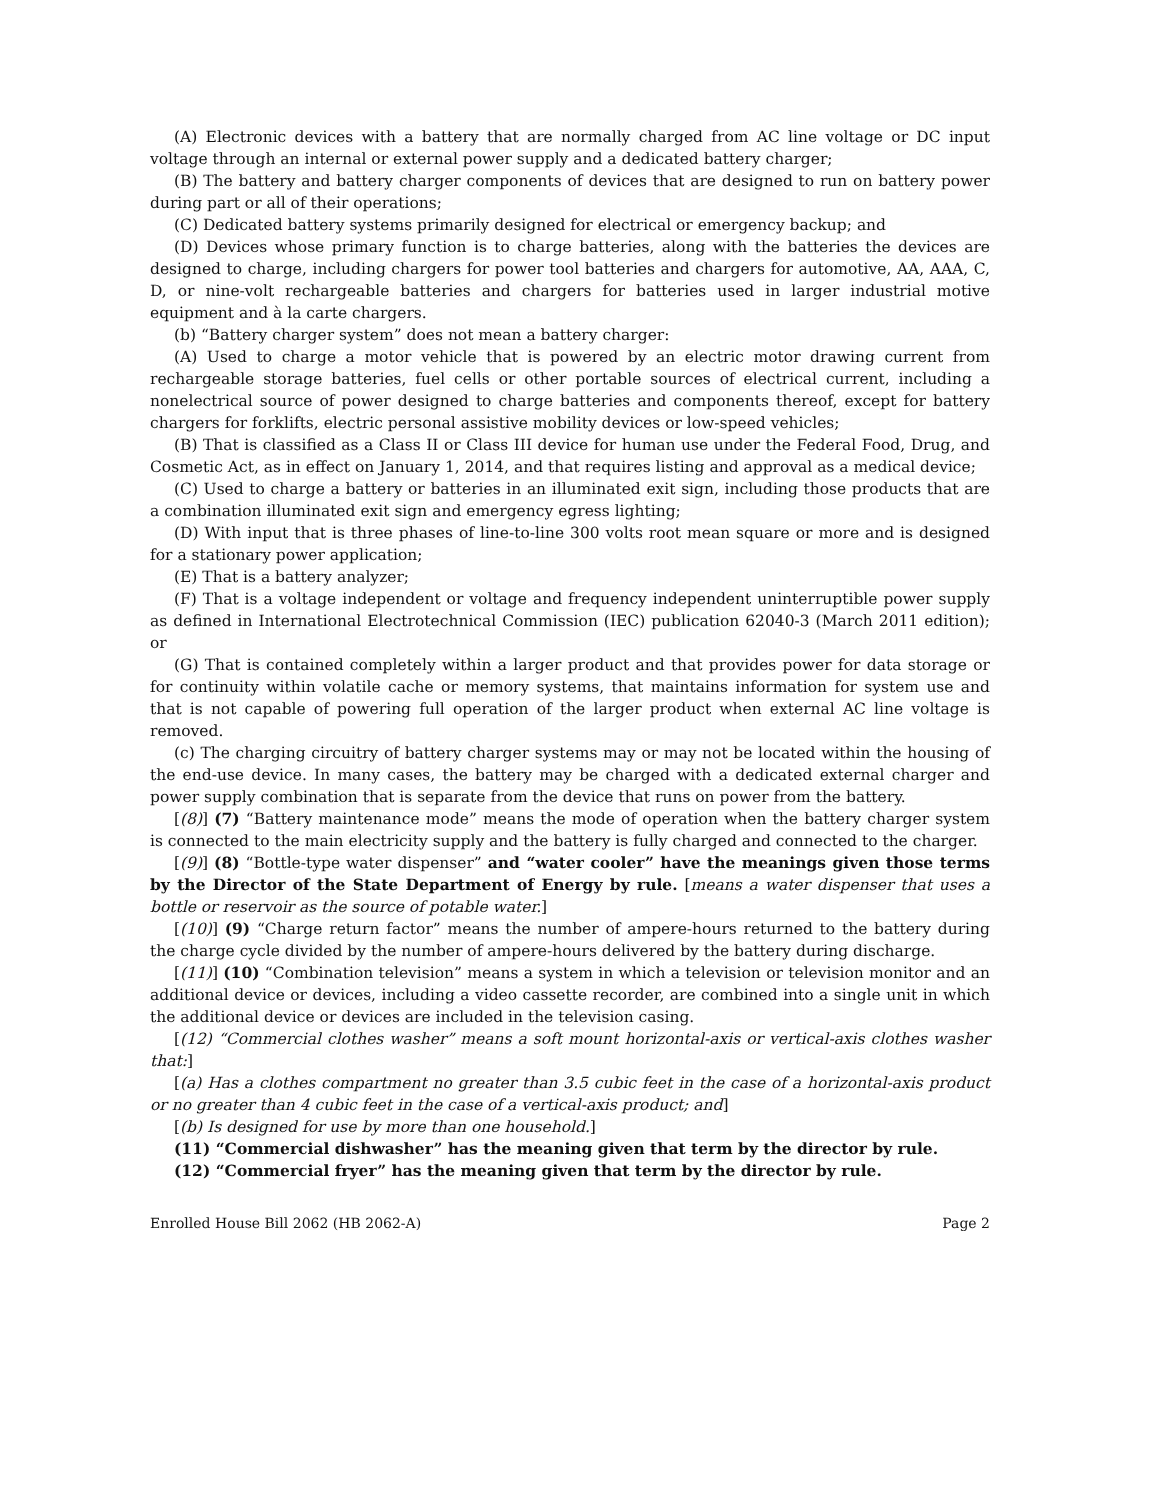(A) Electronic devices with a battery that are normally charged from AC line voltage or DC input voltage through an internal or external power supply and a dedicated battery charger;
(B) The battery and battery charger components of devices that are designed to run on battery power during part or all of their operations;
(C) Dedicated battery systems primarily designed for electrical or emergency backup; and
(D) Devices whose primary function is to charge batteries, along with the batteries the devices are designed to charge, including chargers for power tool batteries and chargers for automotive, AA, AAA, C, D, or nine-volt rechargeable batteries and chargers for batteries used in larger industrial motive equipment and à la carte chargers.
(b) “Battery charger system” does not mean a battery charger:
(A) Used to charge a motor vehicle that is powered by an electric motor drawing current from rechargeable storage batteries, fuel cells or other portable sources of electrical current, including a nonelectrical source of power designed to charge batteries and components thereof, except for battery chargers for forklifts, electric personal assistive mobility devices or low-speed vehicles;
(B) That is classified as a Class II or Class III device for human use under the Federal Food, Drug, and Cosmetic Act, as in effect on January 1, 2014, and that requires listing and approval as a medical device;
(C) Used to charge a battery or batteries in an illuminated exit sign, including those products that are a combination illuminated exit sign and emergency egress lighting;
(D) With input that is three phases of line-to-line 300 volts root mean square or more and is designed for a stationary power application;
(E) That is a battery analyzer;
(F) That is a voltage independent or voltage and frequency independent uninterruptible power supply as defined in International Electrotechnical Commission (IEC) publication 62040-3 (March 2011 edition); or
(G) That is contained completely within a larger product and that provides power for data storage or for continuity within volatile cache or memory systems, that maintains information for system use and that is not capable of powering full operation of the larger product when external AC line voltage is removed.
(c) The charging circuitry of battery charger systems may or may not be located within the housing of the end-use device. In many cases, the battery may be charged with a dedicated external charger and power supply combination that is separate from the device that runs on power from the battery.
[(8)] (7) “Battery maintenance mode” means the mode of operation when the battery charger system is connected to the main electricity supply and the battery is fully charged and connected to the charger.
[(9)] (8) “Bottle-type water dispenser” and “water cooler” have the meanings given those terms by the Director of the State Department of Energy by rule. [means a water dispenser that uses a bottle or reservoir as the source of potable water.]
[(10)] (9) “Charge return factor” means the number of ampere-hours returned to the battery during the charge cycle divided by the number of ampere-hours delivered by the battery during discharge.
[(11)] (10) “Combination television” means a system in which a television or television monitor and an additional device or devices, including a video cassette recorder, are combined into a single unit in which the additional device or devices are included in the television casing.
[(12) “Commercial clothes washer” means a soft mount horizontal-axis or vertical-axis clothes washer that:]
[(a) Has a clothes compartment no greater than 3.5 cubic feet in the case of a horizontal-axis product or no greater than 4 cubic feet in the case of a vertical-axis product; and]
[(b) Is designed for use by more than one household.]
(11) “Commercial dishwasher” has the meaning given that term by the director by rule.
(12) “Commercial fryer” has the meaning given that term by the director by rule.
Enrolled House Bill 2062 (HB 2062-A) Page 2